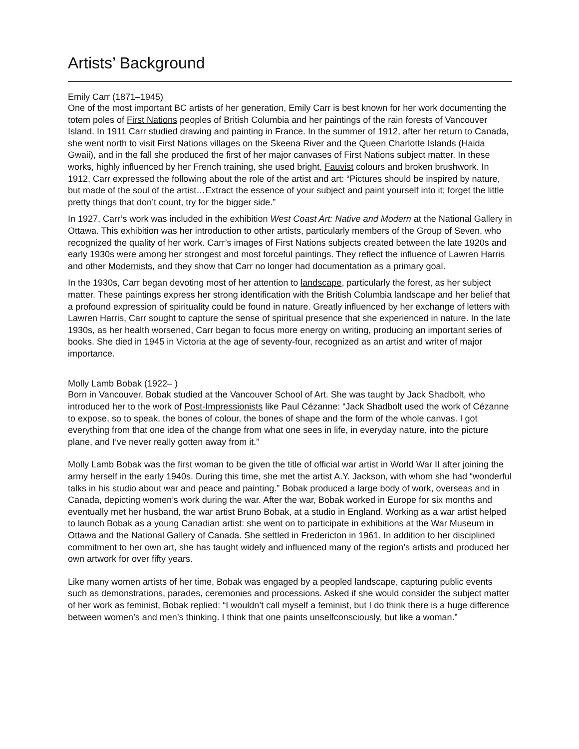Artists’ Background
Emily Carr (1871–1945)
One of the most important BC artists of her generation, Emily Carr is best known for her work documenting the totem poles of First Nations peoples of British Columbia and her paintings of the rain forests of Vancouver Island. In 1911 Carr studied drawing and painting in France. In the summer of 1912, after her return to Canada, she went north to visit First Nations villages on the Skeena River and the Queen Charlotte Islands (Haida Gwaii), and in the fall she produced the first of her major canvases of First Nations subject matter. In these works, highly influenced by her French training, she used bright, Fauvist colours and broken brushwork. In 1912, Carr expressed the following about the role of the artist and art: “Pictures should be inspired by nature, but made of the soul of the artist…Extract the essence of your subject and paint yourself into it; forget the little pretty things that don’t count, try for the bigger side.”
In 1927, Carr’s work was included in the exhibition West Coast Art: Native and Modern at the National Gallery in Ottawa. This exhibition was her introduction to other artists, particularly members of the Group of Seven, who recognized the quality of her work. Carr’s images of First Nations subjects created between the late 1920s and early 1930s were among her strongest and most forceful paintings. They reflect the influence of Lawren Harris and other Modernists, and they show that Carr no longer had documentation as a primary goal.
In the 1930s, Carr began devoting most of her attention to landscape, particularly the forest, as her subject matter. These paintings express her strong identification with the British Columbia landscape and her belief that a profound expression of spirituality could be found in nature. Greatly influenced by her exchange of letters with Lawren Harris, Carr sought to capture the sense of spiritual presence that she experienced in nature. In the late 1930s, as her health worsened, Carr began to focus more energy on writing, producing an important series of books. She died in 1945 in Victoria at the age of seventy-four, recognized as an artist and writer of major importance.
Molly Lamb Bobak (1922– )
Born in Vancouver, Bobak studied at the Vancouver School of Art. She was taught by Jack Shadbolt, who introduced her to the work of Post-Impressionists like Paul Cézanne: “Jack Shadbolt used the work of Cézanne to expose, so to speak, the bones of colour, the bones of shape and the form of the whole canvas. I got everything from that one idea of the change from what one sees in life, in everyday nature, into the picture plane, and I’ve never really gotten away from it.”
Molly Lamb Bobak was the first woman to be given the title of official war artist in World War II after joining the army herself in the early 1940s. During this time, she met the artist A.Y. Jackson, with whom she had “wonderful talks in his studio about war and peace and painting.” Bobak produced a large body of work, overseas and in Canada, depicting women’s work during the war. After the war, Bobak worked in Europe for six months and eventually met her husband, the war artist Bruno Bobak, at a studio in England. Working as a war artist helped to launch Bobak as a young Canadian artist: she went on to participate in exhibitions at the War Museum in Ottawa and the National Gallery of Canada. She settled in Fredericton in 1961. In addition to her disciplined commitment to her own art, she has taught widely and influenced many of the region’s artists and produced her own artwork for over fifty years.
Like many women artists of her time, Bobak was engaged by a peopled landscape, capturing public events such as demonstrations, parades, ceremonies and processions. Asked if she would consider the subject matter of her work as feminist, Bobak replied: “I wouldn’t call myself a feminist, but I do think there is a huge difference between women’s and men’s thinking. I think that one paints unselfconsciously, but like a woman.”